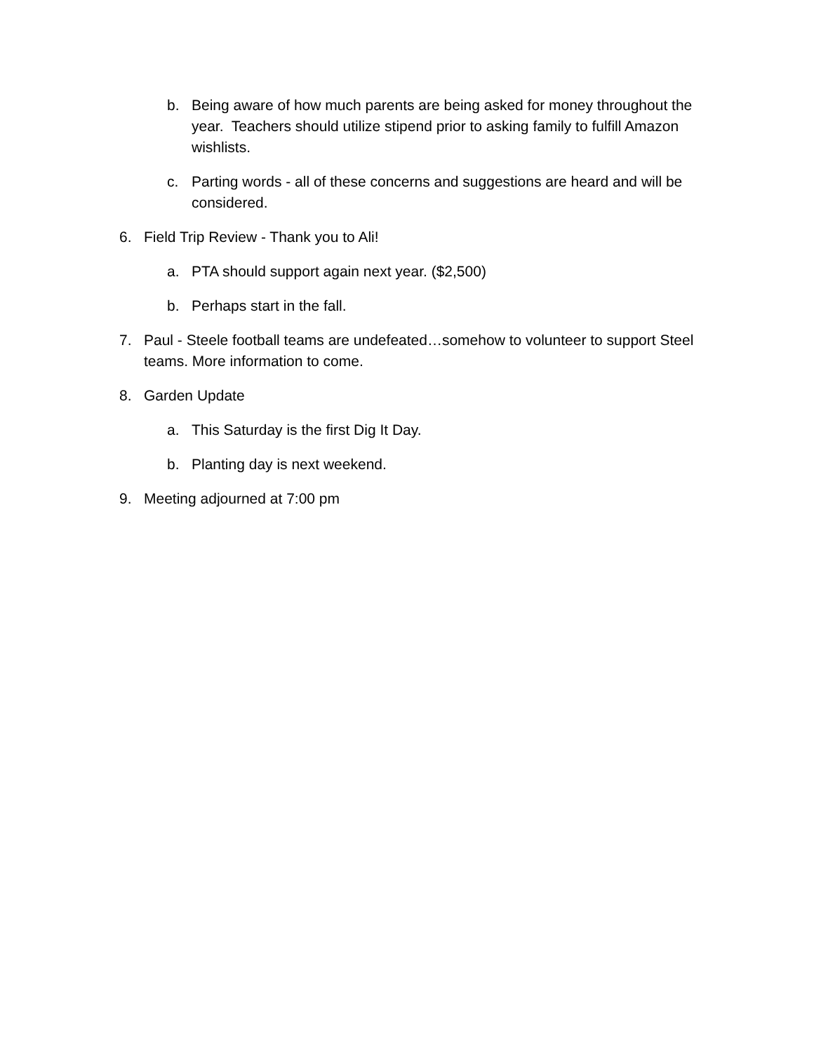b. Being aware of how much parents are being asked for money throughout the year. Teachers should utilize stipend prior to asking family to fulfill Amazon wishlists.
c. Parting words - all of these concerns and suggestions are heard and will be considered.
6. Field Trip Review - Thank you to Ali!
a. PTA should support again next year. ($2,500)
b. Perhaps start in the fall.
7. Paul - Steele football teams are undefeated…somehow to volunteer to support Steel teams. More information to come.
8. Garden Update
a. This Saturday is the first Dig It Day.
b. Planting day is next weekend.
9. Meeting adjourned at 7:00 pm